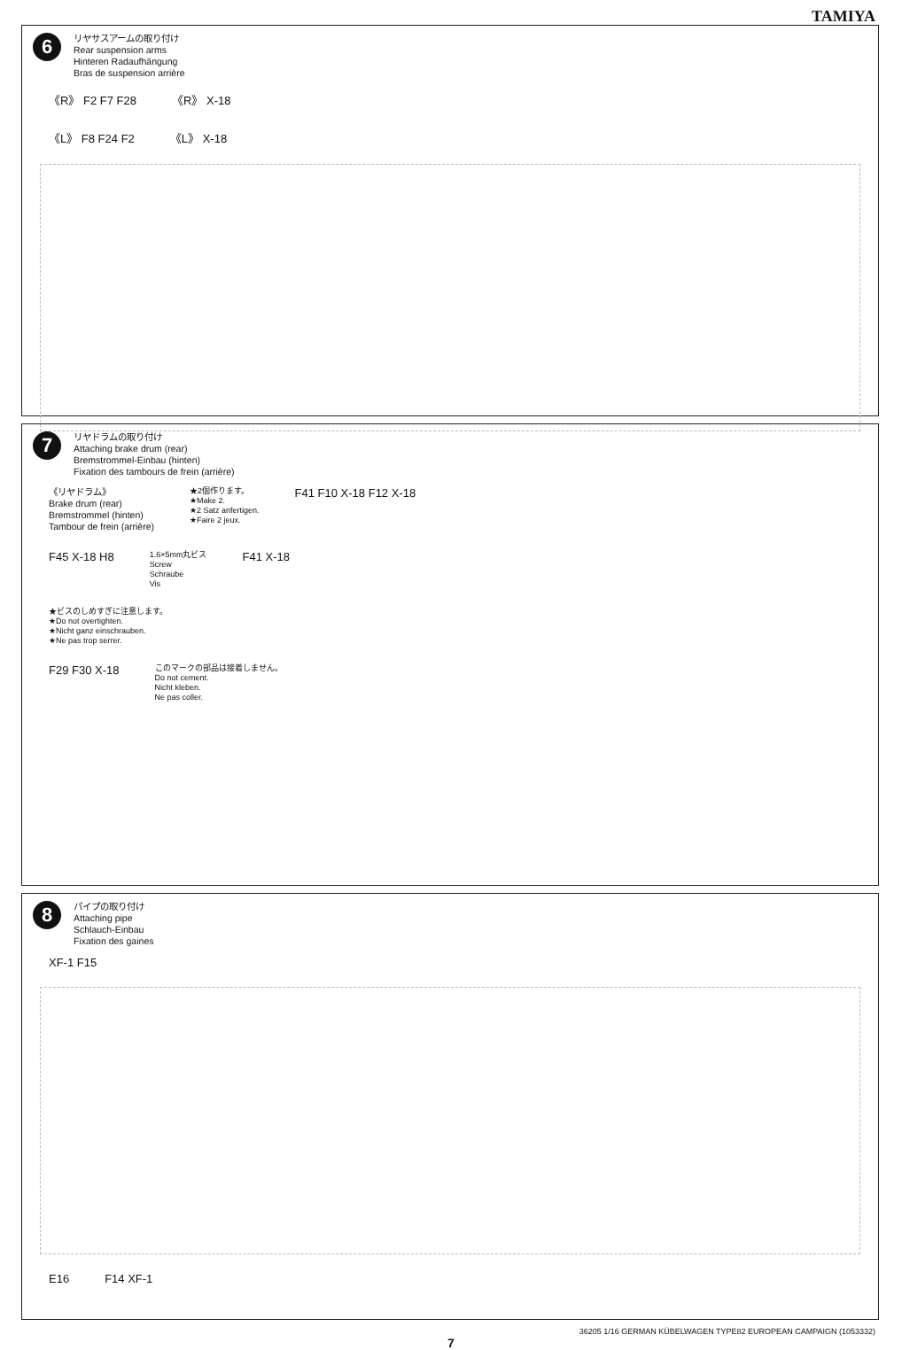TAMIYA
6
リヤサスアームの取り付け
Rear suspension arms
Hinteren Radaufhängung
Bras de suspension arrière
《R》 F2 F7 F28 《R》 X-18
《L》 F8 F24 F2 《L》 X-18
7
リヤドラムの取り付け
Attaching brake drum (rear)
Bremstrommel-Einbau (hinten)
Fixation des tambours de frein (arrière)
《リヤドラム》
Brake drum (rear)
Bremstrommel (hinten)
Tambour de frein (arrière)
★2個作ります。
★Make 2.
★2 Satz anfertigen.
★Faire 2 jeux.
F41 F10 X-18 F12 X-18
F45 X-18 H8
1.6×5mm丸ビス
Screw
Schraube
Vis
F41 X-18
★ビスのしめすぎに注意します。
★Do not overtighten.
★Nicht ganz einschrauben.
★Ne pas trop serrer.
F29 F30 X-18
このマークの部品は接着しません。
Do not cement.
Nicht kleben.
Ne pas coller.
8
パイプの取り付け
Attaching pipe
Schlauch-Einbau
Fixation des gaines
XF-1 F15
E16 F14 XF-1
36205 1/16 GERMAN KÜBELWAGEN TYPE82 EUROPEAN CAMPAIGN (1053332)
7